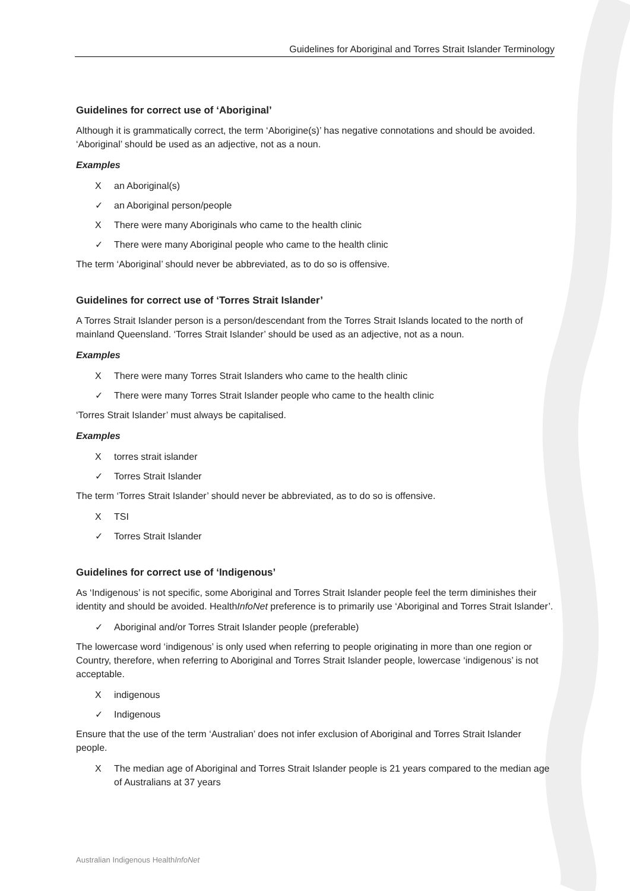Guidelines for Aboriginal and Torres Strait Islander Terminology
Guidelines for correct use of ‘Aboriginal’
Although it is grammatically correct, the term ‘Aborigine(s)’ has negative connotations and should be avoided. ‘Aboriginal’ should be used as an adjective, not as a noun.
Examples
Xan Aboriginal(s)
✓ an Aboriginal person/people
X There were many Aboriginals who came to the health clinic
✓ There were many Aboriginal people who came to the health clinic
The term ‘Aboriginal’ should never be abbreviated, as to do so is offensive.
Guidelines for correct use of ‘Torres Strait Islander’
A Torres Strait Islander person is a person/descendant from the Torres Strait Islands located to the north of mainland Queensland. ‘Torres Strait Islander’ should be used as an adjective, not as a noun.
Examples
X There were many Torres Strait Islanders who came to the health clinic
✓ There were many Torres Strait Islander people who came to the health clinic
‘Torres Strait Islander’ must always be capitalised.
Examples
Xtorres strait islander
✓ Torres Strait Islander
The term ‘Torres Strait Islander’ should never be abbreviated, as to do so is offensive.
X TSI
✓ Torres Strait Islander
Guidelines for correct use of ‘Indigenous’
As ‘Indigenous’ is not specific, some Aboriginal and Torres Strait Islander people feel the term diminishes their identity and should be avoided. HealthInfoNet preference is to primarily use ‘Aboriginal and Torres Strait Islander’.
✓ Aboriginal and/or Torres Strait Islander people (preferable)
The lowercase word ‘indigenous’ is only used when referring to people originating in more than one region or Country, therefore, when referring to Aboriginal and Torres Strait Islander people, lowercase ‘indigenous’ is not acceptable.
Xindigenous
✓ Indigenous
Ensure that the use of the term ‘Australian’ does not infer exclusion of Aboriginal and Torres Strait Islander people.
X The median age of Aboriginal and Torres Strait Islander people is 21 years compared to the median age of Australians at 37 years
Australian Indigenous HealthInfoNet